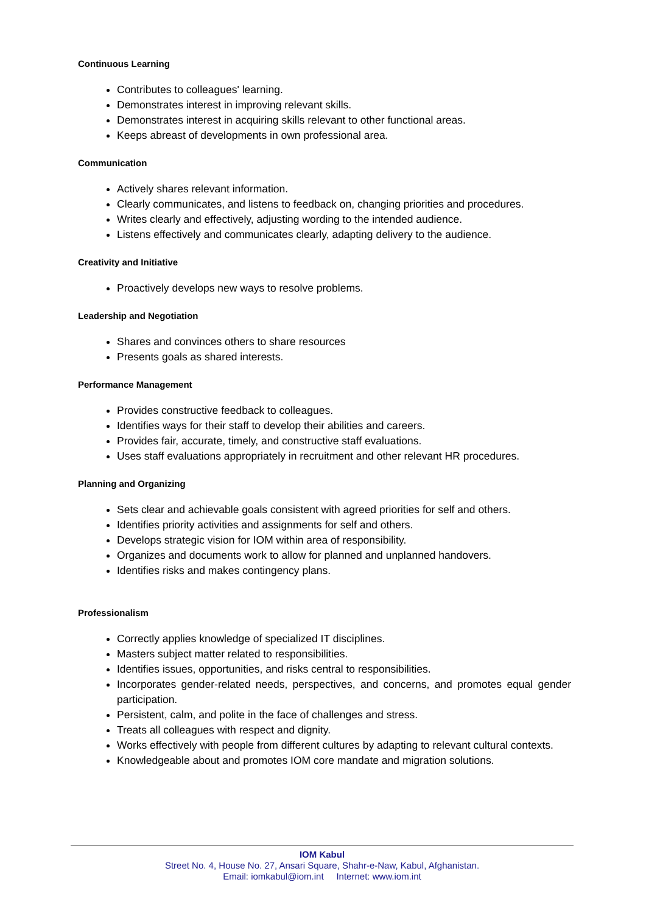Continuous Learning
Contributes to colleagues' learning.
Demonstrates interest in improving relevant skills.
Demonstrates interest in acquiring skills relevant to other functional areas.
Keeps abreast of developments in own professional area.
Communication
Actively shares relevant information.
Clearly communicates, and listens to feedback on, changing priorities and procedures.
Writes clearly and effectively, adjusting wording to the intended audience.
Listens effectively and communicates clearly, adapting delivery to the audience.
Creativity and Initiative
Proactively develops new ways to resolve problems.
Leadership and Negotiation
Shares and convinces others to share resources
Presents goals as shared interests.
Performance Management
Provides constructive feedback to colleagues.
Identifies ways for their staff to develop their abilities and careers.
Provides fair, accurate, timely, and constructive staff evaluations.
Uses staff evaluations appropriately in recruitment and other relevant HR procedures.
Planning and Organizing
Sets clear and achievable goals consistent with agreed priorities for self and others.
Identifies priority activities and assignments for self and others.
Develops strategic vision for IOM within area of responsibility.
Organizes and documents work to allow for planned and unplanned handovers.
Identifies risks and makes contingency plans.
Professionalism
Correctly applies knowledge of specialized IT disciplines.
Masters subject matter related to responsibilities.
Identifies issues, opportunities, and risks central to responsibilities.
Incorporates gender-related needs, perspectives, and concerns, and promotes equal gender participation.
Persistent, calm, and polite in the face of challenges and stress.
Treats all colleagues with respect and dignity.
Works effectively with people from different cultures by adapting to relevant cultural contexts.
Knowledgeable about and promotes IOM core mandate and migration solutions.
IOM Kabul
Street No. 4, House No. 27, Ansari Square, Shahr-e-Naw, Kabul, Afghanistan.
Email: iomkabul@iom.int Internet: www.iom.int